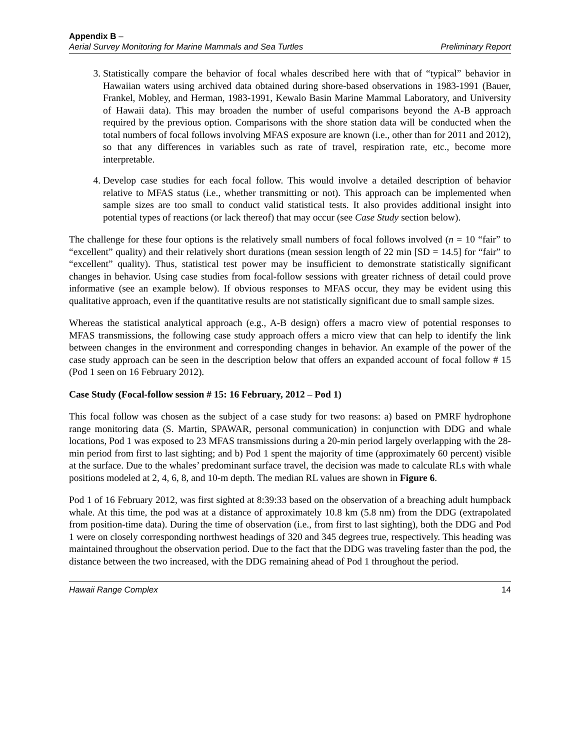Appendix B –
Aerial Survey Monitoring for Marine Mammals and Sea Turtles Preliminary Report
3. Statistically compare the behavior of focal whales described here with that of “typical” behavior in Hawaiian waters using archived data obtained during shore-based observations in 1983-1991 (Bauer, Frankel, Mobley, and Herman, 1983-1991, Kewalo Basin Marine Mammal Laboratory, and University of Hawaii data). This may broaden the number of useful comparisons beyond the A-B approach required by the previous option. Comparisons with the shore station data will be conducted when the total numbers of focal follows involving MFAS exposure are known (i.e., other than for 2011 and 2012), so that any differences in variables such as rate of travel, respiration rate, etc., become more interpretable.
4. Develop case studies for each focal follow. This would involve a detailed description of behavior relative to MFAS status (i.e., whether transmitting or not). This approach can be implemented when sample sizes are too small to conduct valid statistical tests. It also provides additional insight into potential types of reactions (or lack thereof) that may occur (see Case Study section below).
The challenge for these four options is the relatively small numbers of focal follows involved (n = 10 “fair” to “excellent” quality) and their relatively short durations (mean session length of 22 min [SD = 14.5] for “fair” to “excellent” quality). Thus, statistical test power may be insufficient to demonstrate statistically significant changes in behavior. Using case studies from focal-follow sessions with greater richness of detail could prove informative (see an example below). If obvious responses to MFAS occur, they may be evident using this qualitative approach, even if the quantitative results are not statistically significant due to small sample sizes.
Whereas the statistical analytical approach (e.g., A-B design) offers a macro view of potential responses to MFAS transmissions, the following case study approach offers a micro view that can help to identify the link between changes in the environment and corresponding changes in behavior. An example of the power of the case study approach can be seen in the description below that offers an expanded account of focal follow # 15 (Pod 1 seen on 16 February 2012).
Case Study (Focal-follow session # 15: 16 February, 2012 – Pod 1)
This focal follow was chosen as the subject of a case study for two reasons: a) based on PMRF hydrophone range monitoring data (S. Martin, SPAWAR, personal communication) in conjunction with DDG and whale locations, Pod 1 was exposed to 23 MFAS transmissions during a 20-min period largely overlapping with the 28-min period from first to last sighting; and b) Pod 1 spent the majority of time (approximately 60 percent) visible at the surface. Due to the whales’ predominant surface travel, the decision was made to calculate RLs with whale positions modeled at 2, 4, 6, 8, and 10-m depth. The median RL values are shown in Figure 6.
Pod 1 of 16 February 2012, was first sighted at 8:39:33 based on the observation of a breaching adult humpback whale. At this time, the pod was at a distance of approximately 10.8 km (5.8 nm) from the DDG (extrapolated from position-time data). During the time of observation (i.e., from first to last sighting), both the DDG and Pod 1 were on closely corresponding northwest headings of 320 and 345 degrees true, respectively. This heading was maintained throughout the observation period. Due to the fact that the DDG was traveling faster than the pod, the distance between the two increased, with the DDG remaining ahead of Pod 1 throughout the period.
Hawaii Range Complex 14